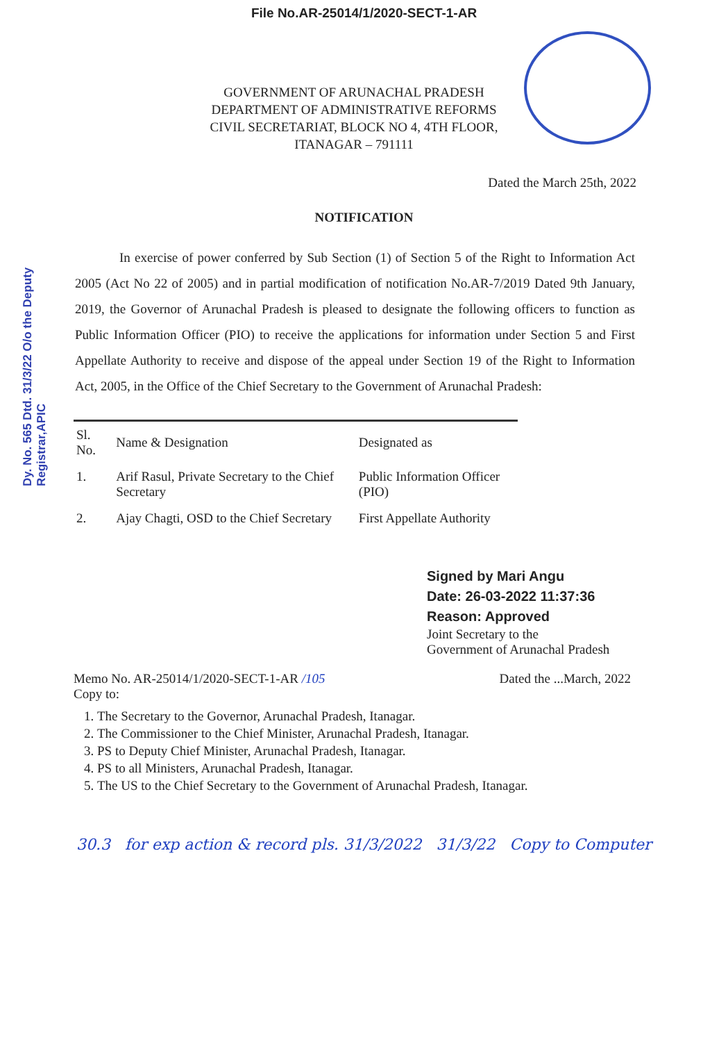File No.AR-25014/1/2020-SECT-1-AR
GOVERNMENT OF ARUNACHAL PRADESH
DEPARTMENT OF ADMINISTRATIVE REFORMS
CIVIL SECRETARIAT, BLOCK NO 4, 4TH FLOOR,
ITANAGAR – 791111
Dated the March 25th, 2022
NOTIFICATION
Dy. No. 565 Dtd. 31/3/22 O/o the Deputy Registrar,APIC
In exercise of power conferred by Sub Section (1) of Section 5 of the Right to Information Act 2005 (Act No 22 of 2005) and in partial modification of notification No.AR-7/2019 Dated 9th January, 2019, the Governor of Arunachal Pradesh is pleased to designate the following officers to function as Public Information Officer (PIO) to receive the applications for information under Section 5 and First Appellate Authority to receive and dispose of the appeal under Section 19 of the Right to Information Act, 2005, in the Office of the Chief Secretary to the Government of Arunachal Pradesh:
| Sl. No. | Name & Designation | Designated as |
| --- | --- | --- |
| 1. | Arif Rasul, Private Secretary to the Chief Secretary | Public Information Officer (PIO) |
| 2. | Ajay Chagti, OSD to the Chief Secretary | First Appellate Authority |
Signed by Mari Angu
Date: 26-03-2022 11:37:36
Reason: Approved
Joint Secretary to the
Government of Arunachal Pradesh
Memo No. AR-25014/1/2020-SECT-1-AR /105 Dated the ...March, 2022
Copy to:
1. The Secretary to the Governor, Arunachal Pradesh, Itanagar.
2. The Commissioner to the Chief Minister, Arunachal Pradesh, Itanagar.
3. PS to Deputy Chief Minister, Arunachal Pradesh, Itanagar.
4. PS to all Ministers, Arunachal Pradesh, Itanagar.
5. The US to the Chief Secretary to the Government of Arunachal Pradesh, Itanagar.
30.3 for exp action & record pls. 31/3/2022 31/3/22 Copy to Computer